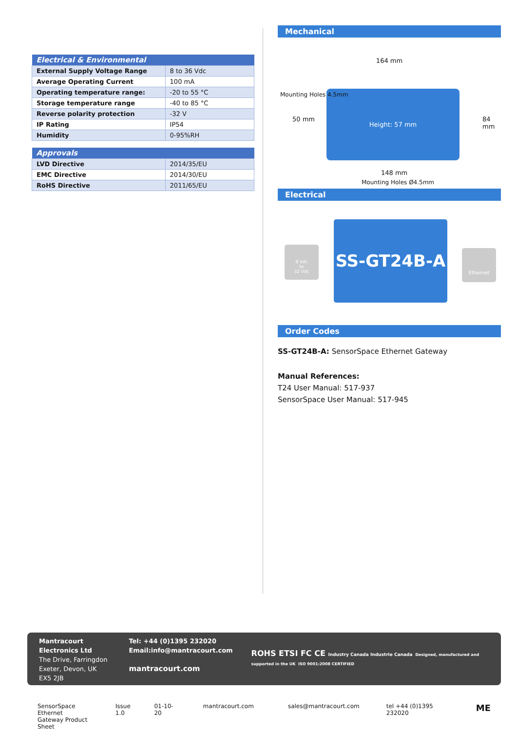| Electrical & Environmental | |
| --- | --- |
| External Supply Voltage Range | 8 to 36 Vdc |
| Average Operating Current | 100 mA |
| Operating temperature range: | -20 to 55 °C |
| Storage temperature range | -40 to 85 °C |
| Reverse polarity protection | -32 V |
| IP Rating | IP54 |
| Humidity | 0-95%RH |
| Approvals | |
| --- | --- |
| LVD Directive | 2014/35/EU |
| EMC Directive | 2014/30/EU |
| RoHS Directive | 2011/65/EU |
Mechanical
164 mm
Height: 57 mm
Mounting Holes 4.5mm
50 mm 84 mm
148 mm
Mounting Holes Ø4.5mm
Electrical
9 Vdc
to
32 Vdc
SS-GT24B-A
Ethernet
Order Codes
SS-GT24B-A: SensorSpace Ethernet Gateway
Manual References:
T24 User Manual: 517-937
SensorSpace User Manual: 517-945
Mantracourt Electronics Ltd
The Drive, Farringdon
Exeter, Devon, UK
EX5 2JB
Tel: +44 (0)1395 232020
Email:info@mantracourt.com
mantracourt.com
ROHS ETSI FC CE Industry Canada Industrie Canada Designed, manufactured and supported in the UK ISO 9001:2008 CERTIFIED
SensorSpace Ethernet
Gateway Product Sheet
Issue 1.0 01-10-20 mantracourt.com sales@mantracourt.com tel +44 (0)1395 232020
ME